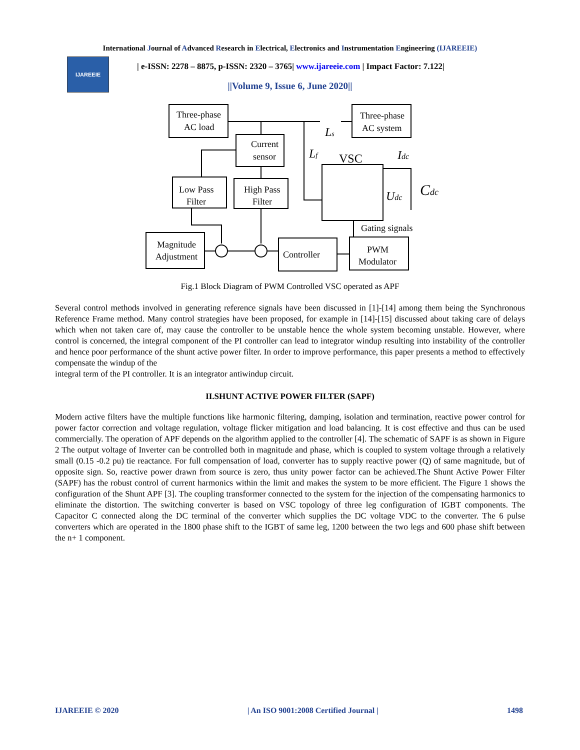International Journal of Advanced Research in Electrical, Electronics and Instrumentation Engineering (IJAREEIE)
IJAREEIE
| e-ISSN: 2278 – 8875, p-ISSN: 2320 – 3765| www.ijareeie.com | Impact Factor: 7.122|
||Volume 9, Issue 6, June 2020||
Three-phase
AC load
Three-phase
AC system
Current
sensor
Low Pass
Filter
High Pass
Filter
Magnitude
Adjustment
Controller
PWM
Modulator
VSC
Gating signals
Ls
Lf
Idc
Udc
Cdc
Fig.1 Block Diagram of PWM Controlled VSC operated as APF
Several control methods involved in generating reference signals have been discussed in [1]-[14] among them being the Synchronous Reference Frame method. Many control strategies have been proposed, for example in [14]-[15] discussed about taking care of delays which when not taken care of, may cause the controller to be unstable hence the whole system becoming unstable. However, where control is concerned, the integral component of the PI controller can lead to integrator windup resulting into instability of the controller and hence poor performance of the shunt active power filter. In order to improve performance, this paper presents a method to effectively compensate the windup of the
integral term of the PI controller. It is an integrator antiwindup circuit.
II.SHUNT ACTIVE POWER FILTER (SAPF)
Modern active filters have the multiple functions like harmonic filtering, damping, isolation and termination, reactive power control for power factor correction and voltage regulation, voltage flicker mitigation and load balancing. It is cost effective and thus can be used commercially. The operation of APF depends on the algorithm applied to the controller [4]. The schematic of SAPF is as shown in Figure 2 The output voltage of Inverter can be controlled both in magnitude and phase, which is coupled to system voltage through a relatively small (0.15 -0.2 pu) tie reactance. For full compensation of load, converter has to supply reactive power (Q) of same magnitude, but of opposite sign. So, reactive power drawn from source is zero, thus unity power factor can be achieved.The Shunt Active Power Filter (SAPF) has the robust control of current harmonics within the limit and makes the system to be more efficient. The Figure 1 shows the configuration of the Shunt APF [3]. The coupling transformer connected to the system for the injection of the compensating harmonics to eliminate the distortion. The switching converter is based on VSC topology of three leg configuration of IGBT components. The Capacitor C connected along the DC terminal of the converter which supplies the DC voltage VDC to the converter. The 6 pulse converters which are operated in the 1800 phase shift to the IGBT of same leg, 1200 between the two legs and 600 phase shift between the n+ 1 component.
IJAREEIE © 2020 | An ISO 9001:2008 Certified Journal | 1498